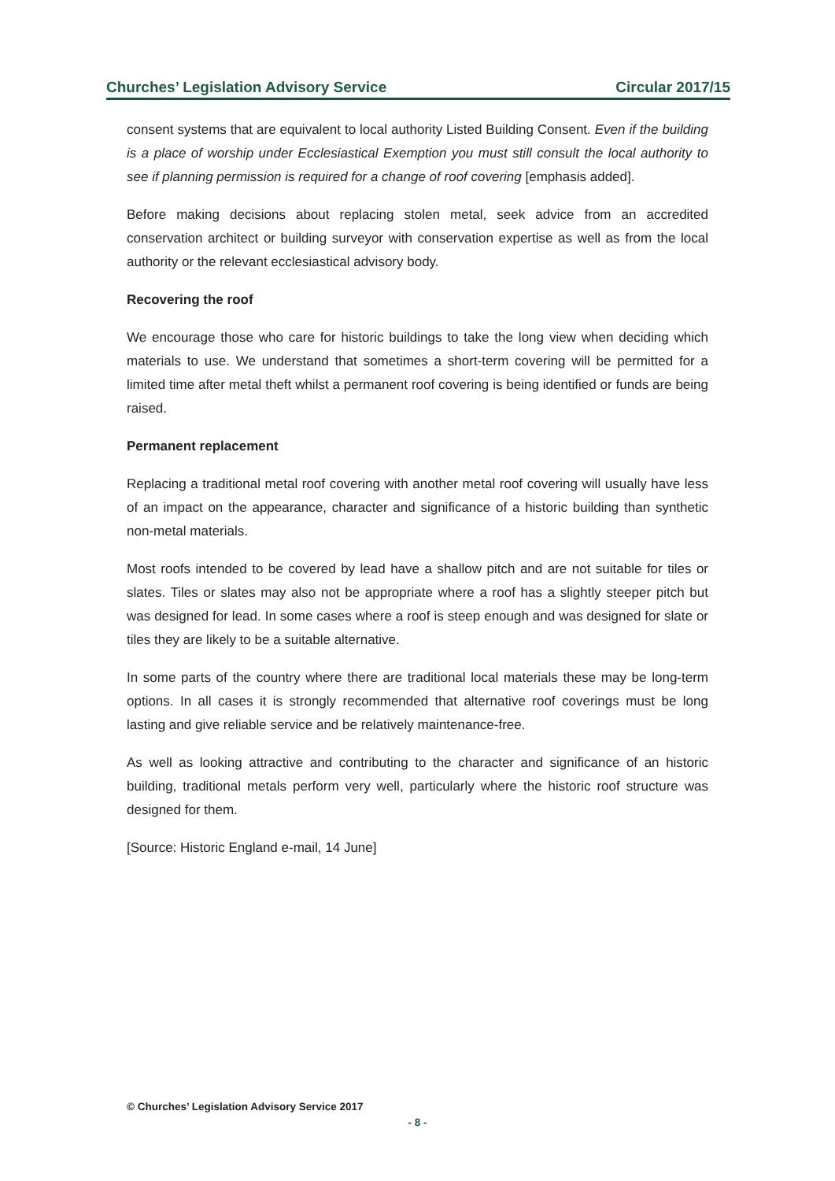Churches’ Legislation Advisory Service Circular 2017/15
consent systems that are equivalent to local authority Listed Building Consent. Even if the building is a place of worship under Ecclesiastical Exemption you must still consult the local authority to see if planning permission is required for a change of roof covering [emphasis added].
Before making decisions about replacing stolen metal, seek advice from an accredited conservation architect or building surveyor with conservation expertise as well as from the local authority or the relevant ecclesiastical advisory body.
Recovering the roof
We encourage those who care for historic buildings to take the long view when deciding which materials to use. We understand that sometimes a short-term covering will be permitted for a limited time after metal theft whilst a permanent roof covering is being identified or funds are being raised.
Permanent replacement
Replacing a traditional metal roof covering with another metal roof covering will usually have less of an impact on the appearance, character and significance of a historic building than synthetic non-metal materials.
Most roofs intended to be covered by lead have a shallow pitch and are not suitable for tiles or slates. Tiles or slates may also not be appropriate where a roof has a slightly steeper pitch but was designed for lead. In some cases where a roof is steep enough and was designed for slate or tiles they are likely to be a suitable alternative.
In some parts of the country where there are traditional local materials these may be long-term options. In all cases it is strongly recommended that alternative roof coverings must be long lasting and give reliable service and be relatively maintenance-free.
As well as looking attractive and contributing to the character and significance of an historic building, traditional metals perform very well, particularly where the historic roof structure was designed for them.
[Source: Historic England e-mail, 14 June]
© Churches’ Legislation Advisory Service 2017
- 8 -